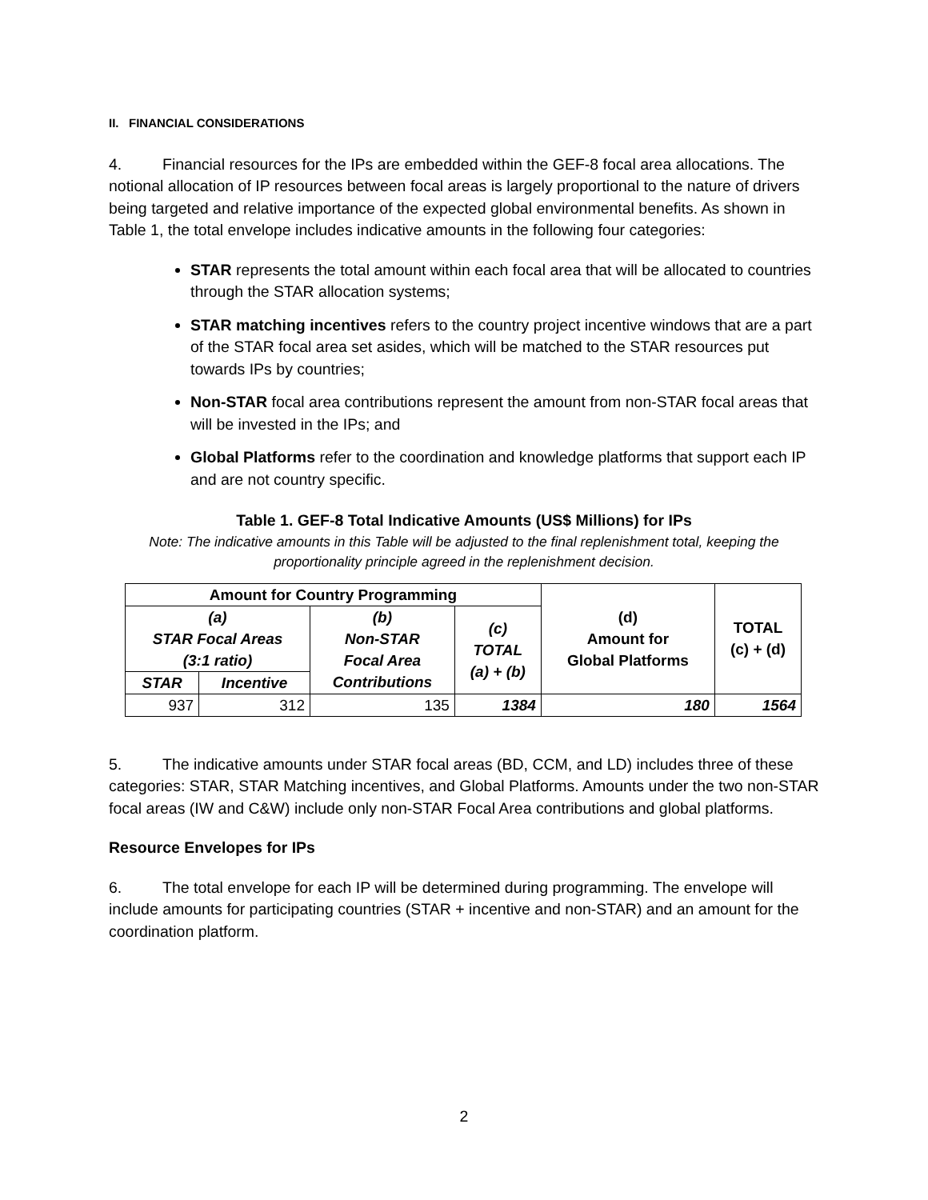II. FINANCIAL CONSIDERATIONS
4. Financial resources for the IPs are embedded within the GEF-8 focal area allocations. The notional allocation of IP resources between focal areas is largely proportional to the nature of drivers being targeted and relative importance of the expected global environmental benefits. As shown in Table 1, the total envelope includes indicative amounts in the following four categories:
STAR represents the total amount within each focal area that will be allocated to countries through the STAR allocation systems;
STAR matching incentives refers to the country project incentive windows that are a part of the STAR focal area set asides, which will be matched to the STAR resources put towards IPs by countries;
Non-STAR focal area contributions represent the amount from non-STAR focal areas that will be invested in the IPs; and
Global Platforms refer to the coordination and knowledge platforms that support each IP and are not country specific.
Table 1. GEF-8 Total Indicative Amounts (US$ Millions) for IPs
Note: The indicative amounts in this Table will be adjusted to the final replenishment total, keeping the proportionality principle agreed in the replenishment decision.
| Amount for Country Programming | | | | (d) Amount for Global Platforms | TOTAL (c) + (d) |
| --- | --- | --- | --- | --- | --- |
| (a) STAR Focal Areas (3:1 ratio) | | (b) Non-STAR Focal Area Contributions | (c) TOTAL (a) + (b) | | |
| STAR | Incentive | | | | |
| 937 | 312 | 135 | 1384 | 180 | 1564 |
5. The indicative amounts under STAR focal areas (BD, CCM, and LD) includes three of these categories: STAR, STAR Matching incentives, and Global Platforms. Amounts under the two non-STAR focal areas (IW and C&W) include only non-STAR Focal Area contributions and global platforms.
Resource Envelopes for IPs
6. The total envelope for each IP will be determined during programming. The envelope will include amounts for participating countries (STAR + incentive and non-STAR) and an amount for the coordination platform.
2